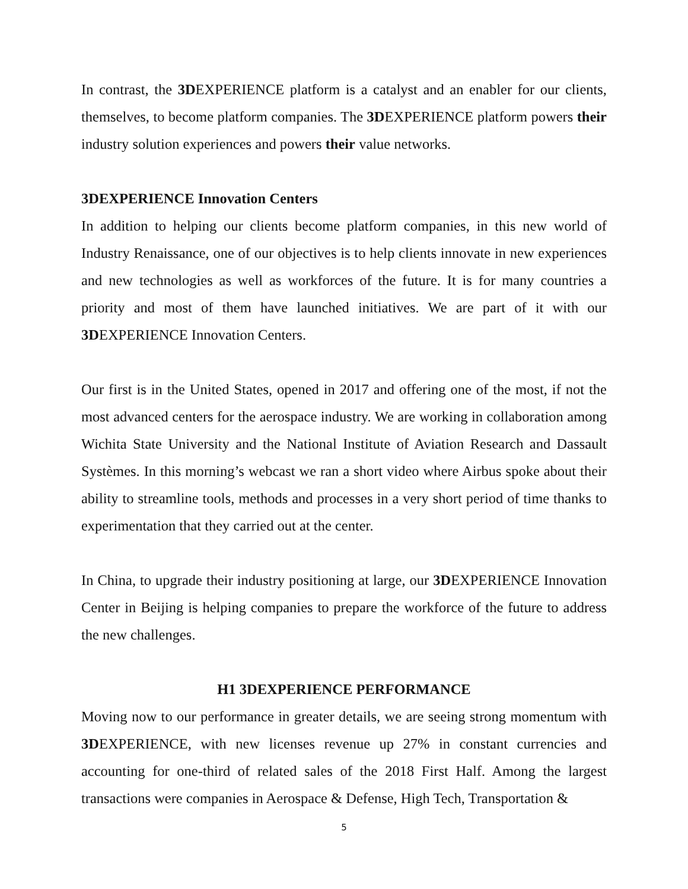In contrast, the 3DEXPERIENCE platform is a catalyst and an enabler for our clients, themselves, to become platform companies. The 3DEXPERIENCE platform powers their industry solution experiences and powers their value networks.
3DEXPERIENCE Innovation Centers
In addition to helping our clients become platform companies, in this new world of Industry Renaissance, one of our objectives is to help clients innovate in new experiences and new technologies as well as workforces of the future. It is for many countries a priority and most of them have launched initiatives. We are part of it with our 3DEXPERIENCE Innovation Centers.
Our first is in the United States, opened in 2017 and offering one of the most, if not the most advanced centers for the aerospace industry. We are working in collaboration among Wichita State University and the National Institute of Aviation Research and Dassault Systèmes. In this morning’s webcast we ran a short video where Airbus spoke about their ability to streamline tools, methods and processes in a very short period of time thanks to experimentation that they carried out at the center.
In China, to upgrade their industry positioning at large, our 3DEXPERIENCE Innovation Center in Beijing is helping companies to prepare the workforce of the future to address the new challenges.
H1 3DEXPERIENCE PERFORMANCE
Moving now to our performance in greater details, we are seeing strong momentum with 3DEXPERIENCE, with new licenses revenue up 27% in constant currencies and accounting for one-third of related sales of the 2018 First Half. Among the largest transactions were companies in Aerospace & Defense, High Tech, Transportation &
5